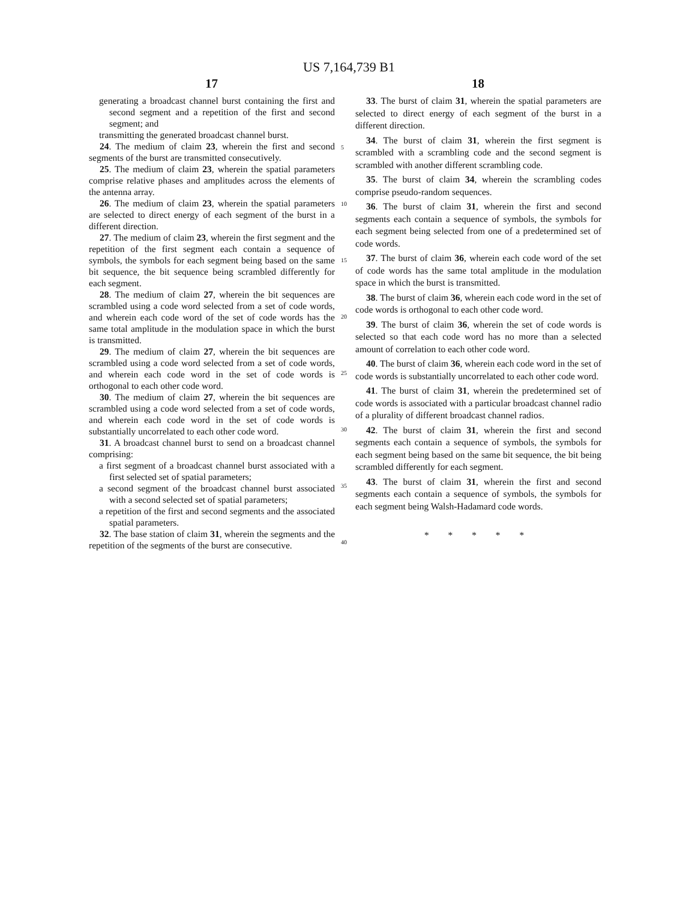US 7,164,739 B1
17 18
generating a broadcast channel burst containing the first and second segment and a repetition of the first and second segment; and
transmitting the generated broadcast channel burst.
24. The medium of claim 23, wherein the first and second segments of the burst are transmitted consecutively.
25. The medium of claim 23, wherein the spatial parameters comprise relative phases and amplitudes across the elements of the antenna array.
26. The medium of claim 23, wherein the spatial parameters are selected to direct energy of each segment of the burst in a different direction.
27. The medium of claim 23, wherein the first segment and the repetition of the first segment each contain a sequence of symbols, the symbols for each segment being based on the same bit sequence, the bit sequence being scrambled differently for each segment.
28. The medium of claim 27, wherein the bit sequences are scrambled using a code word selected from a set of code words, and wherein each code word of the set of code words has the same total amplitude in the modulation space in which the burst is transmitted.
29. The medium of claim 27, wherein the bit sequences are scrambled using a code word selected from a set of code words, and wherein each code word in the set of code words is orthogonal to each other code word.
30. The medium of claim 27, wherein the bit sequences are scrambled using a code word selected from a set of code words, and wherein each code word in the set of code words is substantially uncorrelated to each other code word.
31. A broadcast channel burst to send on a broadcast channel comprising:
a first segment of a broadcast channel burst associated with a first selected set of spatial parameters;
a second segment of the broadcast channel burst associated with a second selected set of spatial parameters;
a repetition of the first and second segments and the associated spatial parameters.
32. The base station of claim 31, wherein the segments and the repetition of the segments of the burst are consecutive.
5
10
15
20
25
30
35
40
33. The burst of claim 31, wherein the spatial parameters are selected to direct energy of each segment of the burst in a different direction.
34. The burst of claim 31, wherein the first segment is scrambled with a scrambling code and the second segment is scrambled with another different scrambling code.
35. The burst of claim 34, wherein the scrambling codes comprise pseudo-random sequences.
36. The burst of claim 31, wherein the first and second segments each contain a sequence of symbols, the symbols for each segment being selected from one of a predetermined set of code words.
37. The burst of claim 36, wherein each code word of the set of code words has the same total amplitude in the modulation space in which the burst is transmitted.
38. The burst of claim 36, wherein each code word in the set of code words is orthogonal to each other code word.
39. The burst of claim 36, wherein the set of code words is selected so that each code word has no more than a selected amount of correlation to each other code word.
40. The burst of claim 36, wherein each code word in the set of code words is substantially uncorrelated to each other code word.
41. The burst of claim 31, wherein the predetermined set of code words is associated with a particular broadcast channel radio of a plurality of different broadcast channel radios.
42. The burst of claim 31, wherein the first and second segments each contain a sequence of symbols, the symbols for each segment being based on the same bit sequence, the bit being scrambled differently for each segment.
43. The burst of claim 31, wherein the first and second segments each contain a sequence of symbols, the symbols for each segment being Walsh-Hadamard code words.
* * * * *